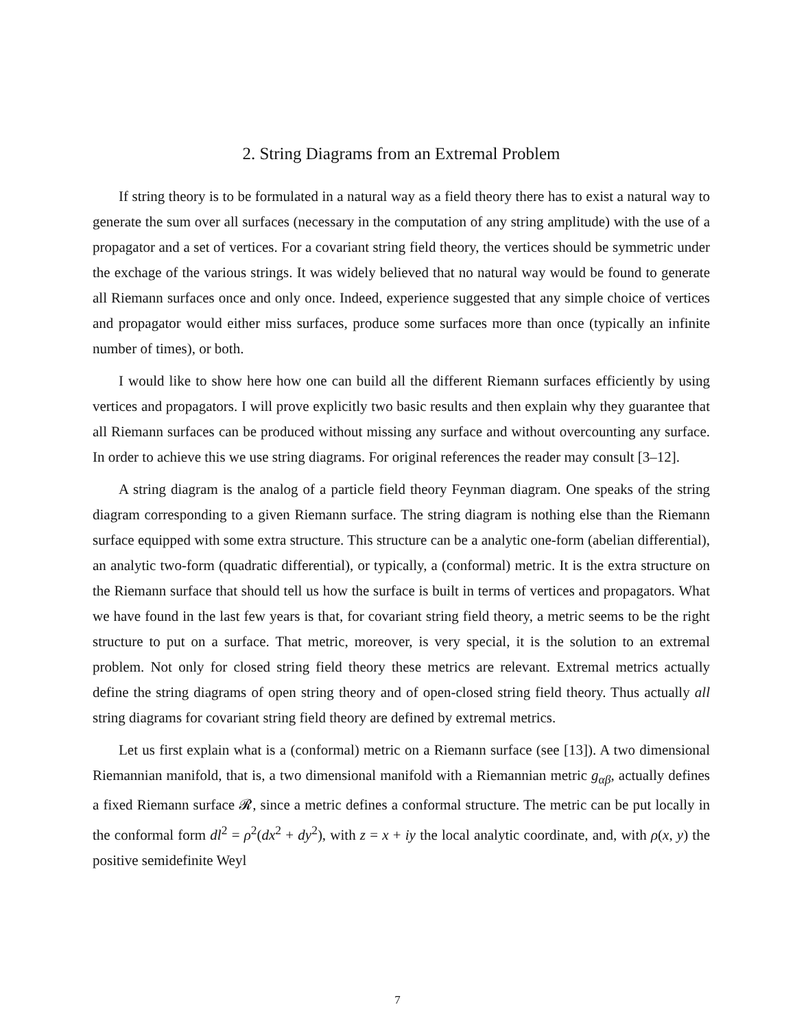2. String Diagrams from an Extremal Problem
If string theory is to be formulated in a natural way as a field theory there has to exist a natural way to generate the sum over all surfaces (necessary in the computation of any string amplitude) with the use of a propagator and a set of vertices. For a covariant string field theory, the vertices should be symmetric under the exchage of the various strings. It was widely believed that no natural way would be found to generate all Riemann surfaces once and only once. Indeed, experience suggested that any simple choice of vertices and propagator would either miss surfaces, produce some surfaces more than once (typically an infinite number of times), or both.
I would like to show here how one can build all the different Riemann surfaces efficiently by using vertices and propagators. I will prove explicitly two basic results and then explain why they guarantee that all Riemann surfaces can be produced without missing any surface and without overcounting any surface. In order to achieve this we use string diagrams. For original references the reader may consult [3–12].
A string diagram is the analog of a particle field theory Feynman diagram. One speaks of the string diagram corresponding to a given Riemann surface. The string diagram is nothing else than the Riemann surface equipped with some extra structure. This structure can be a analytic one-form (abelian differential), an analytic two-form (quadratic differential), or typically, a (conformal) metric. It is the extra structure on the Riemann surface that should tell us how the surface is built in terms of vertices and propagators. What we have found in the last few years is that, for covariant string field theory, a metric seems to be the right structure to put on a surface. That metric, moreover, is very special, it is the solution to an extremal problem. Not only for closed string field theory these metrics are relevant. Extremal metrics actually define the string diagrams of open string theory and of open-closed string field theory. Thus actually all string diagrams for covariant string field theory are defined by extremal metrics.
Let us first explain what is a (conformal) metric on a Riemann surface (see [13]). A two dimensional Riemannian manifold, that is, a two dimensional manifold with a Riemannian metric g<sub>αβ</sub>, actually defines a fixed Riemann surface 𝓡, since a metric defines a conformal structure. The metric can be put locally in the conformal form dl<sup>2</sup> = ρ<sup>2</sup>(dx<sup>2</sup> + dy<sup>2</sup>), with z = x + iy the local analytic coordinate, and, with ρ(x, y) the positive semidefinite Weyl
7